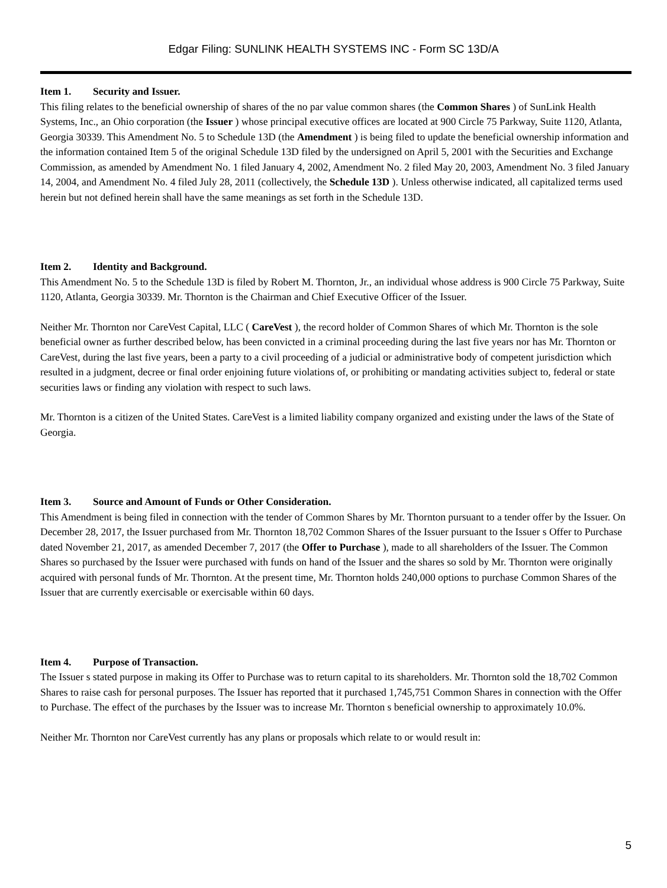Edgar Filing: SUNLINK HEALTH SYSTEMS INC - Form SC 13D/A
Item 1. Security and Issuer.
This filing relates to the beneficial ownership of shares of the no par value common shares (the Common Shares ) of SunLink Health Systems, Inc., an Ohio corporation (the Issuer ) whose principal executive offices are located at 900 Circle 75 Parkway, Suite 1120, Atlanta, Georgia 30339. This Amendment No. 5 to Schedule 13D (the Amendment ) is being filed to update the beneficial ownership information and the information contained Item 5 of the original Schedule 13D filed by the undersigned on April 5, 2001 with the Securities and Exchange Commission, as amended by Amendment No. 1 filed January 4, 2002, Amendment No. 2 filed May 20, 2003, Amendment No. 3 filed January 14, 2004, and Amendment No. 4 filed July 28, 2011 (collectively, the Schedule 13D ). Unless otherwise indicated, all capitalized terms used herein but not defined herein shall have the same meanings as set forth in the Schedule 13D.
Item 2. Identity and Background.
This Amendment No. 5 to the Schedule 13D is filed by Robert M. Thornton, Jr., an individual whose address is 900 Circle 75 Parkway, Suite 1120, Atlanta, Georgia 30339. Mr. Thornton is the Chairman and Chief Executive Officer of the Issuer.
Neither Mr. Thornton nor CareVest Capital, LLC ( CareVest ), the record holder of Common Shares of which Mr. Thornton is the sole beneficial owner as further described below, has been convicted in a criminal proceeding during the last five years nor has Mr. Thornton or CareVest, during the last five years, been a party to a civil proceeding of a judicial or administrative body of competent jurisdiction which resulted in a judgment, decree or final order enjoining future violations of, or prohibiting or mandating activities subject to, federal or state securities laws or finding any violation with respect to such laws.
Mr. Thornton is a citizen of the United States. CareVest is a limited liability company organized and existing under the laws of the State of Georgia.
Item 3. Source and Amount of Funds or Other Consideration.
This Amendment is being filed in connection with the tender of Common Shares by Mr. Thornton pursuant to a tender offer by the Issuer. On December 28, 2017, the Issuer purchased from Mr. Thornton 18,702 Common Shares of the Issuer pursuant to the Issuer s Offer to Purchase dated November 21, 2017, as amended December 7, 2017 (the Offer to Purchase ), made to all shareholders of the Issuer. The Common Shares so purchased by the Issuer were purchased with funds on hand of the Issuer and the shares so sold by Mr. Thornton were originally acquired with personal funds of Mr. Thornton. At the present time, Mr. Thornton holds 240,000 options to purchase Common Shares of the Issuer that are currently exercisable or exercisable within 60 days.
Item 4. Purpose of Transaction.
The Issuer s stated purpose in making its Offer to Purchase was to return capital to its shareholders. Mr. Thornton sold the 18,702 Common Shares to raise cash for personal purposes. The Issuer has reported that it purchased 1,745,751 Common Shares in connection with the Offer to Purchase. The effect of the purchases by the Issuer was to increase Mr. Thornton s beneficial ownership to approximately 10.0%.
Neither Mr. Thornton nor CareVest currently has any plans or proposals which relate to or would result in:
5